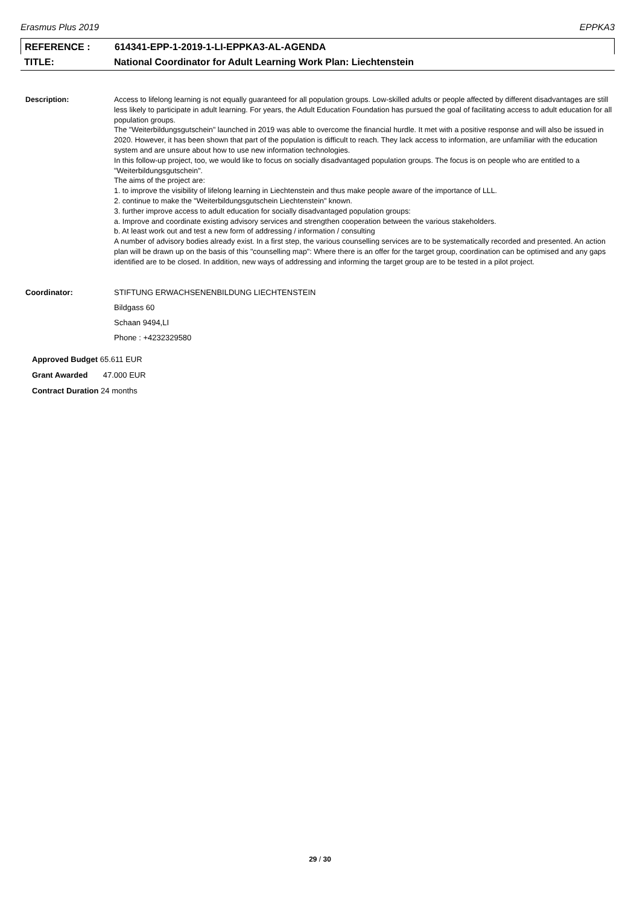Erasmus Plus 2019 EPPKA3
REFERENCE : 614341-EPP-1-2019-1-LI-EPPKA3-AL-AGENDA
TITLE: National Coordinator for Adult Learning Work Plan: Liechtenstein
Description: Access to lifelong learning is not equally guaranteed for all population groups. Low-skilled adults or people affected by different disadvantages are still less likely to participate in adult learning. For years, the Adult Education Foundation has pursued the goal of facilitating access to adult education for all population groups.
The "Weiterbildungsgutschein" launched in 2019 was able to overcome the financial hurdle. It met with a positive response and will also be issued in 2020. However, it has been shown that part of the population is difficult to reach. They lack access to information, are unfamiliar with the education system and are unsure about how to use new information technologies.
In this follow-up project, too, we would like to focus on socially disadvantaged population groups. The focus is on people who are entitled to a "Weiterbildungsgutschein".
The aims of the project are:
1. to improve the visibility of lifelong learning in Liechtenstein and thus make people aware of the importance of LLL.
2. continue to make the "Weiterbildungsgutschein Liechtenstein" known.
3. further improve access to adult education for socially disadvantaged population groups:
a. Improve and coordinate existing advisory services and strengthen cooperation between the various stakeholders.
b. At least work out and test a new form of addressing / information / consulting
A number of advisory bodies already exist. In a first step, the various counselling services are to be systematically recorded and presented. An action plan will be drawn up on the basis of this "counselling map": Where there is an offer for the target group, coordination can be optimised and any gaps identified are to be closed. In addition, new ways of addressing and informing the target group are to be tested in a pilot project.
Coordinator: STIFTUNG ERWACHSENENBILDUNG LIECHTENSTEIN
Bildgass 60
Schaan 9494,LI
Phone : +4232329580
Approved Budget 65.611 EUR
Grant Awarded 47.000 EUR
Contract Duration 24 months
29 / 30